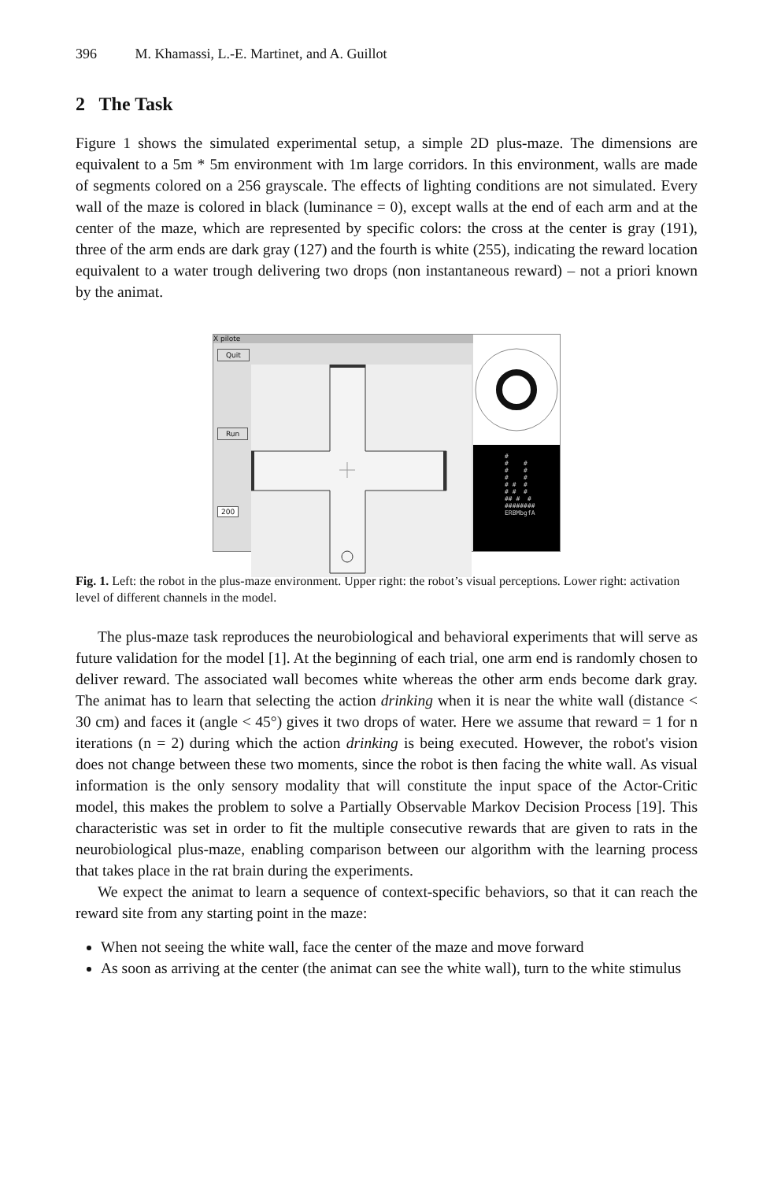396 M. Khamassi, L.-E. Martinet, and A. Guillot
2 The Task
Figure 1 shows the simulated experimental setup, a simple 2D plus-maze. The dimensions are equivalent to a 5m * 5m environment with 1m large corridors. In this environment, walls are made of segments colored on a 256 grayscale. The effects of lighting conditions are not simulated. Every wall of the maze is colored in black (luminance = 0), except walls at the end of each arm and at the center of the maze, which are represented by specific colors: the cross at the center is gray (191), three of the arm ends are dark gray (127) and the fourth is white (255), indicating the reward location equivalent to a water trough delivering two drops (non instantaneous reward) – not a priori known by the animat.
X pilote
Quit
Run
200
#
#    #
#    #
#    #
# #  #
# #  #
## #  #
########
ERBMbgfA
Fig. 1. Left: the robot in the plus-maze environment. Upper right: the robot’s visual perceptions. Lower right: activation level of different channels in the model.
The plus-maze task reproduces the neurobiological and behavioral experiments that will serve as future validation for the model [1]. At the beginning of each trial, one arm end is randomly chosen to deliver reward. The associated wall becomes white whereas the other arm ends become dark gray. The animat has to learn that selecting the action drinking when it is near the white wall (distance < 30 cm) and faces it (angle < 45°) gives it two drops of water. Here we assume that reward = 1 for n iterations (n = 2) during which the action drinking is being executed. However, the robot's vision does not change between these two moments, since the robot is then facing the white wall. As visual information is the only sensory modality that will constitute the input space of the Actor-Critic model, this makes the problem to solve a Partially Observable Markov Decision Process [19]. This characteristic was set in order to fit the multiple consecutive rewards that are given to rats in the neurobiological plus-maze, enabling comparison between our algorithm with the learning process that takes place in the rat brain during the experiments.
We expect the animat to learn a sequence of context-specific behaviors, so that it can reach the reward site from any starting point in the maze:
When not seeing the white wall, face the center of the maze and move forward
As soon as arriving at the center (the animat can see the white wall), turn to the white stimulus